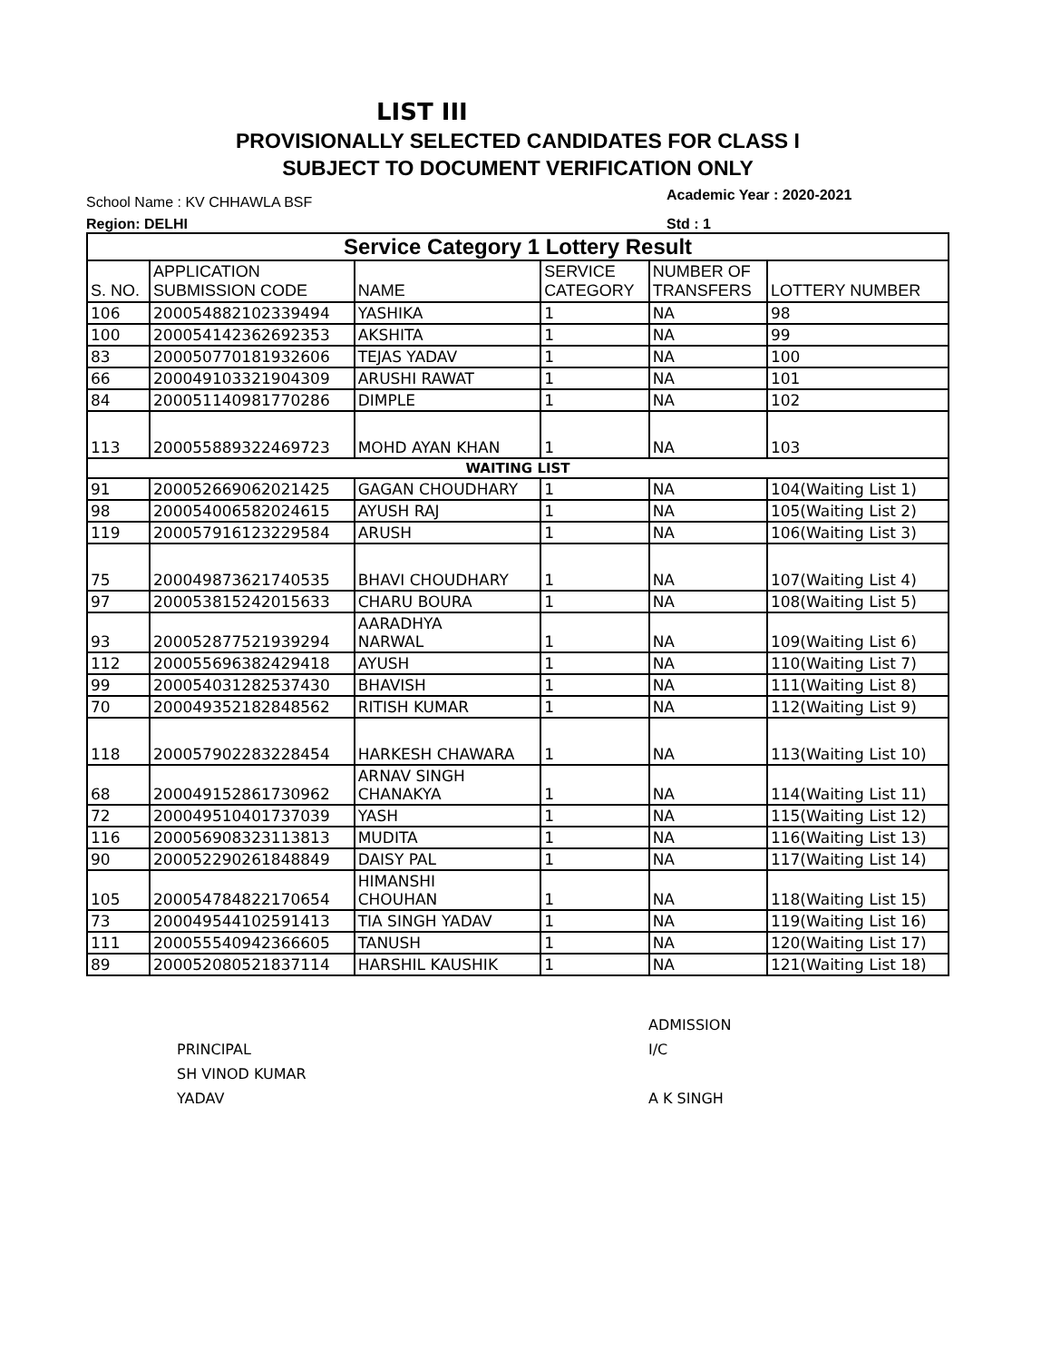LIST III
PROVISIONALLY SELECTED CANDIDATES FOR CLASS I
SUBJECT TO DOCUMENT VERIFICATION ONLY
School Name : KV CHHAWLA BSF
Academic Year : 2020-2021
Region: DELHI Std : 1
| Service Category 1 Lottery Result | | | | | |
| S. NO. | APPLICATION SUBMISSION CODE | NAME | SERVICE CATEGORY | NUMBER OF TRANSFERS | LOTTERY NUMBER |
| 106 | 200054882102339494 | YASHIKA | 1 | NA | 98 |
| 100 | 200054142362692353 | AKSHITA | 1 | NA | 99 |
| 83 | 200050770181932606 | TEJAS YADAV | 1 | NA | 100 |
| 66 | 200049103321904309 | ARUSHI RAWAT | 1 | NA | 101 |
| 84 | 200051140981770286 | DIMPLE | 1 | NA | 102 |
| 113 | 200055889322469723 | MOHD AYAN KHAN | 1 | NA | 103 |
| WAITING LIST | | | | | |
| 91 | 200052669062021425 | GAGAN CHOUDHARY | 1 | NA | 104(Waiting List 1) |
| 98 | 200054006582024615 | AYUSH RAJ | 1 | NA | 105(Waiting List 2) |
| 119 | 200057916123229584 | ARUSH | 1 | NA | 106(Waiting List 3) |
| 75 | 200049873621740535 | BHAVI CHOUDHARY | 1 | NA | 107(Waiting List 4) |
| 97 | 200053815242015633 | CHARU BOURA | 1 | NA | 108(Waiting List 5) |
| 93 | 200052877521939294 | AARADHYA NARWAL | 1 | NA | 109(Waiting List 6) |
| 112 | 200055696382429418 | AYUSH | 1 | NA | 110(Waiting List 7) |
| 99 | 200054031282537430 | BHAVISH | 1 | NA | 111(Waiting List 8) |
| 70 | 200049352182848562 | RITISH KUMAR | 1 | NA | 112(Waiting List 9) |
| 118 | 200057902283228454 | HARKESH CHAWARA | 1 | NA | 113(Waiting List 10) |
| 68 | 200049152861730962 | ARNAV SINGH CHANAKYA | 1 | NA | 114(Waiting List 11) |
| 72 | 200049510401737039 | YASH | 1 | NA | 115(Waiting List 12) |
| 116 | 200056908323113813 | MUDITA | 1 | NA | 116(Waiting List 13) |
| 90 | 200052290261848849 | DAISY PAL | 1 | NA | 117(Waiting List 14) |
| 105 | 200054784822170654 | HIMANSHI CHOUHAN | 1 | NA | 118(Waiting List 15) |
| 73 | 200049544102591413 | TIA SINGH YADAV | 1 | NA | 119(Waiting List 16) |
| 111 | 200055540942366605 | TANUSH | 1 | NA | 120(Waiting List 17) |
| 89 | 200052080521837114 | HARSHIL KAUSHIK | 1 | NA | 121(Waiting List 18) |
PRINCIPAL
SH VINOD KUMAR
YADAV
ADMISSION
I/C
A K SINGH